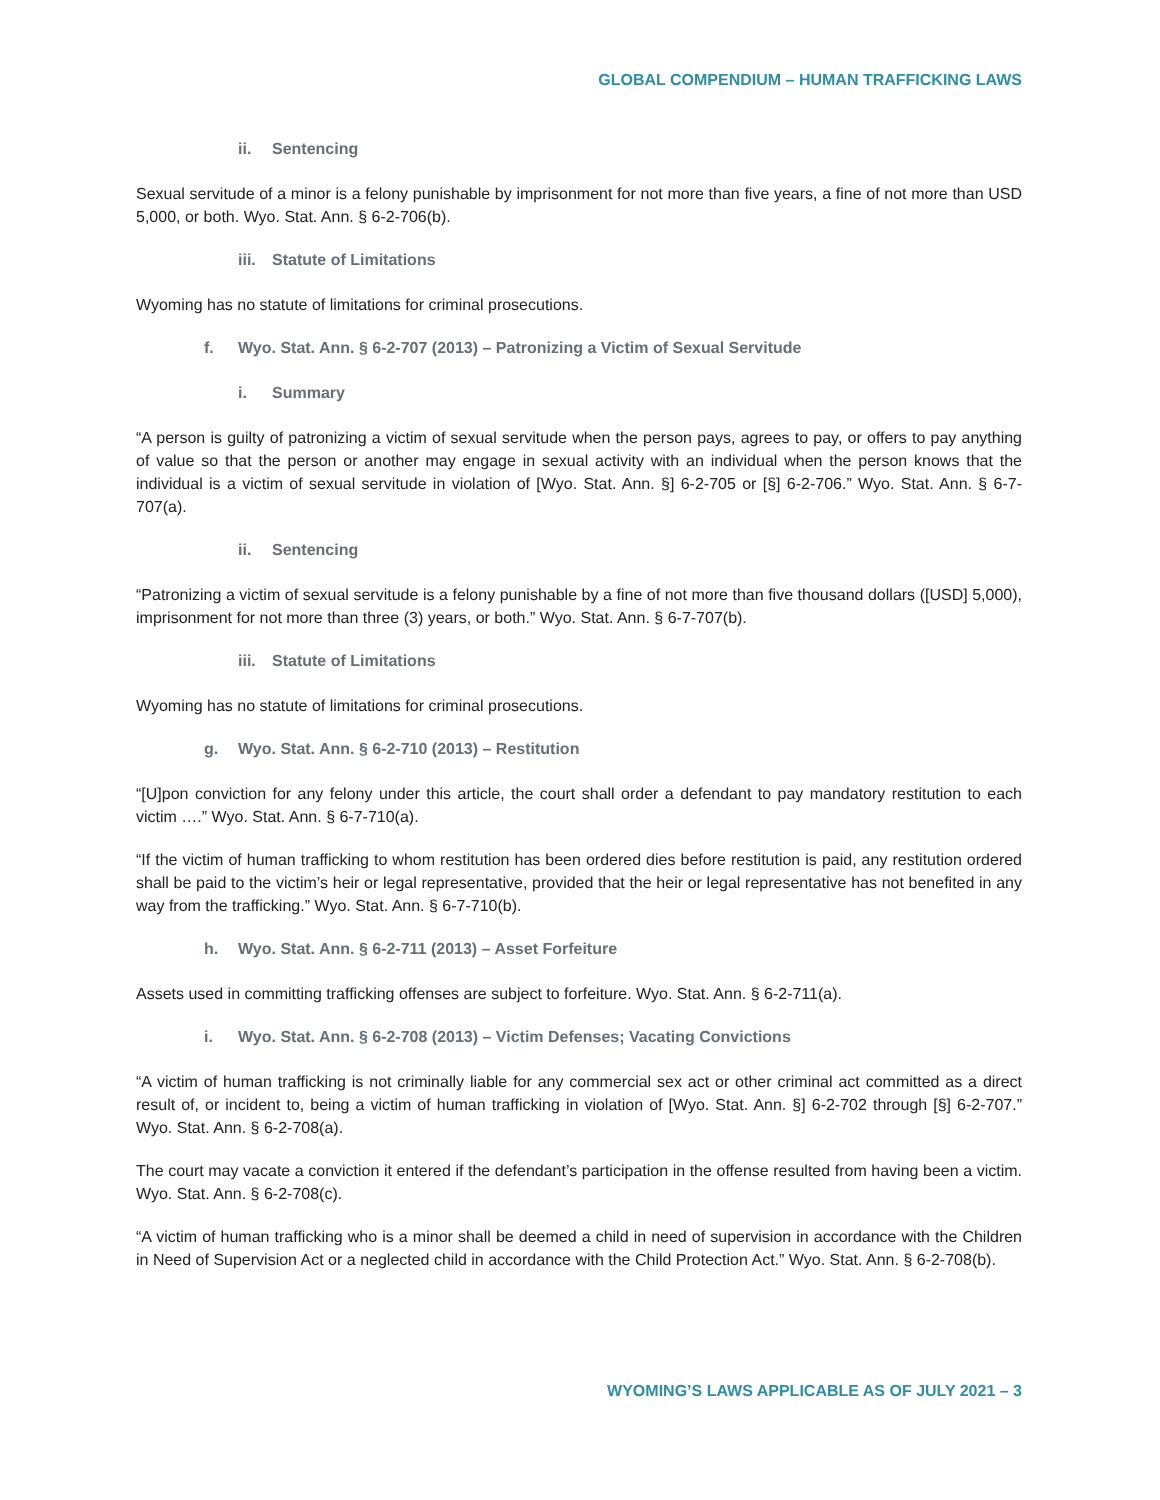GLOBAL COMPENDIUM – HUMAN TRAFFICKING LAWS
ii. Sentencing
Sexual servitude of a minor is a felony punishable by imprisonment for not more than five years, a fine of not more than USD 5,000, or both. Wyo. Stat. Ann. § 6-2-706(b).
iii. Statute of Limitations
Wyoming has no statute of limitations for criminal prosecutions.
f. Wyo. Stat. Ann. § 6-2-707 (2013) – Patronizing a Victim of Sexual Servitude
i. Summary
“A person is guilty of patronizing a victim of sexual servitude when the person pays, agrees to pay, or offers to pay anything of value so that the person or another may engage in sexual activity with an individual when the person knows that the individual is a victim of sexual servitude in violation of [Wyo. Stat. Ann. §] 6-2-705 or [§] 6-2-706.” Wyo. Stat. Ann. § 6-7-707(a).
ii. Sentencing
“Patronizing a victim of sexual servitude is a felony punishable by a fine of not more than five thousand dollars ([USD] 5,000), imprisonment for not more than three (3) years, or both.” Wyo. Stat. Ann. § 6-7-707(b).
iii. Statute of Limitations
Wyoming has no statute of limitations for criminal prosecutions.
g. Wyo. Stat. Ann. § 6-2-710 (2013) – Restitution
“[U]pon conviction for any felony under this article, the court shall order a defendant to pay mandatory restitution to each victim ….” Wyo. Stat. Ann. § 6-7-710(a).
“If the victim of human trafficking to whom restitution has been ordered dies before restitution is paid, any restitution ordered shall be paid to the victim’s heir or legal representative, provided that the heir or legal representative has not benefited in any way from the trafficking.” Wyo. Stat. Ann. § 6-7-710(b).
h. Wyo. Stat. Ann. § 6-2-711 (2013) – Asset Forfeiture
Assets used in committing trafficking offenses are subject to forfeiture. Wyo. Stat. Ann. § 6-2-711(a).
i. Wyo. Stat. Ann. § 6-2-708 (2013) – Victim Defenses; Vacating Convictions
“A victim of human trafficking is not criminally liable for any commercial sex act or other criminal act committed as a direct result of, or incident to, being a victim of human trafficking in violation of [Wyo. Stat. Ann. §] 6-2-702 through [§] 6-2-707.” Wyo. Stat. Ann. § 6-2-708(a).
The court may vacate a conviction it entered if the defendant’s participation in the offense resulted from having been a victim. Wyo. Stat. Ann. § 6-2-708(c).
“A victim of human trafficking who is a minor shall be deemed a child in need of supervision in accordance with the Children in Need of Supervision Act or a neglected child in accordance with the Child Protection Act.” Wyo. Stat. Ann. § 6-2-708(b).
WYOMING’S LAWS APPLICABLE AS OF JULY 2021 – 3